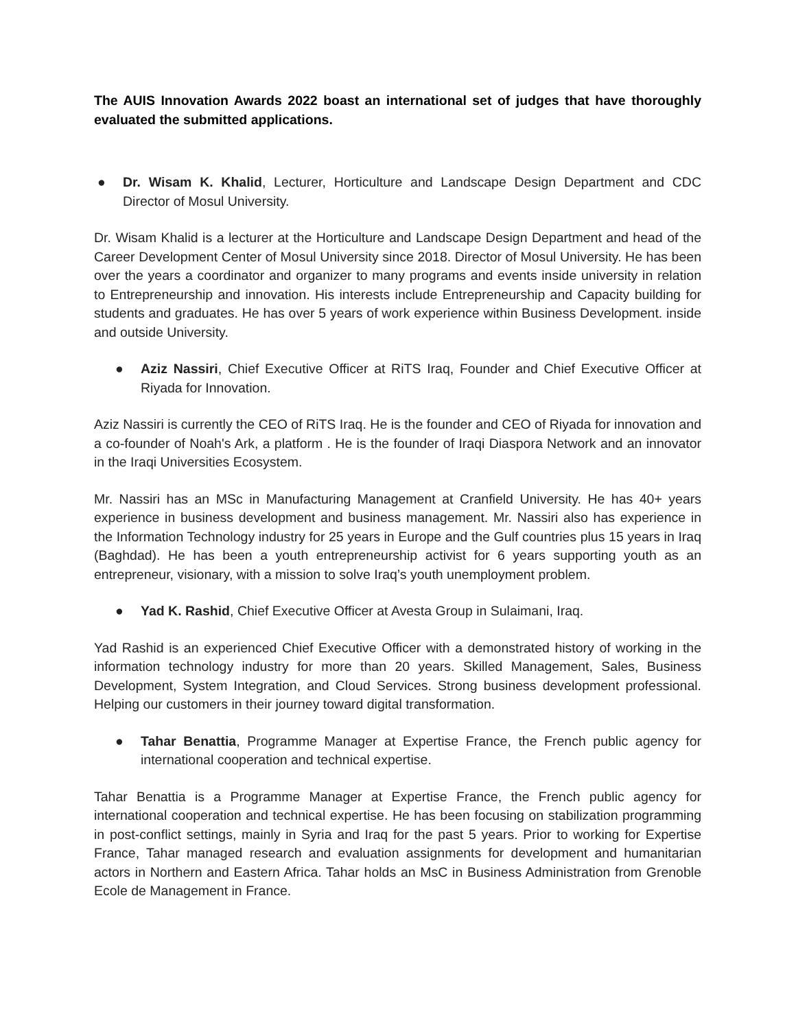The AUIS Innovation Awards 2022 boast an international set of judges that have thoroughly evaluated the submitted applications.
● Dr. Wisam K. Khalid, Lecturer, Horticulture and Landscape Design Department and CDC Director of Mosul University.
Dr. Wisam Khalid is a lecturer at the Horticulture and Landscape Design Department and head of the Career Development Center of Mosul University since 2018. Director of Mosul University. He has been over the years a coordinator and organizer to many programs and events inside university in relation to Entrepreneurship and innovation. His interests include Entrepreneurship and Capacity building for students and graduates. He has over 5 years of work experience within Business Development. inside and outside University.
● Aziz Nassiri, Chief Executive Officer at RiTS Iraq, Founder and Chief Executive Officer at Riyada for Innovation.
Aziz Nassiri is currently the CEO of RiTS Iraq. He is the founder and CEO of Riyada for innovation and a co-founder of Noah's Ark, a platform . He is the founder of Iraqi Diaspora Network and an innovator in the Iraqi Universities Ecosystem.
Mr. Nassiri has an MSc in Manufacturing Management at Cranfield University. He has 40+ years experience in business development and business management. Mr. Nassiri also has experience in the Information Technology industry for 25 years in Europe and the Gulf countries plus 15 years in Iraq (Baghdad). He has been a youth entrepreneurship activist for 6 years supporting youth as an entrepreneur, visionary, with a mission to solve Iraq’s youth unemployment problem.
● Yad K. Rashid, Chief Executive Officer at Avesta Group in Sulaimani, Iraq.
Yad Rashid is an experienced Chief Executive Officer with a demonstrated history of working in the information technology industry for more than 20 years. Skilled Management, Sales, Business Development, System Integration, and Cloud Services. Strong business development professional. Helping our customers in their journey toward digital transformation.
● Tahar Benattia, Programme Manager at Expertise France, the French public agency for international cooperation and technical expertise.
Tahar Benattia is a Programme Manager at Expertise France, the French public agency for international cooperation and technical expertise. He has been focusing on stabilization programming in post-conflict settings, mainly in Syria and Iraq for the past 5 years. Prior to working for Expertise France, Tahar managed research and evaluation assignments for development and humanitarian actors in Northern and Eastern Africa. Tahar holds an MsC in Business Administration from Grenoble Ecole de Management in France.